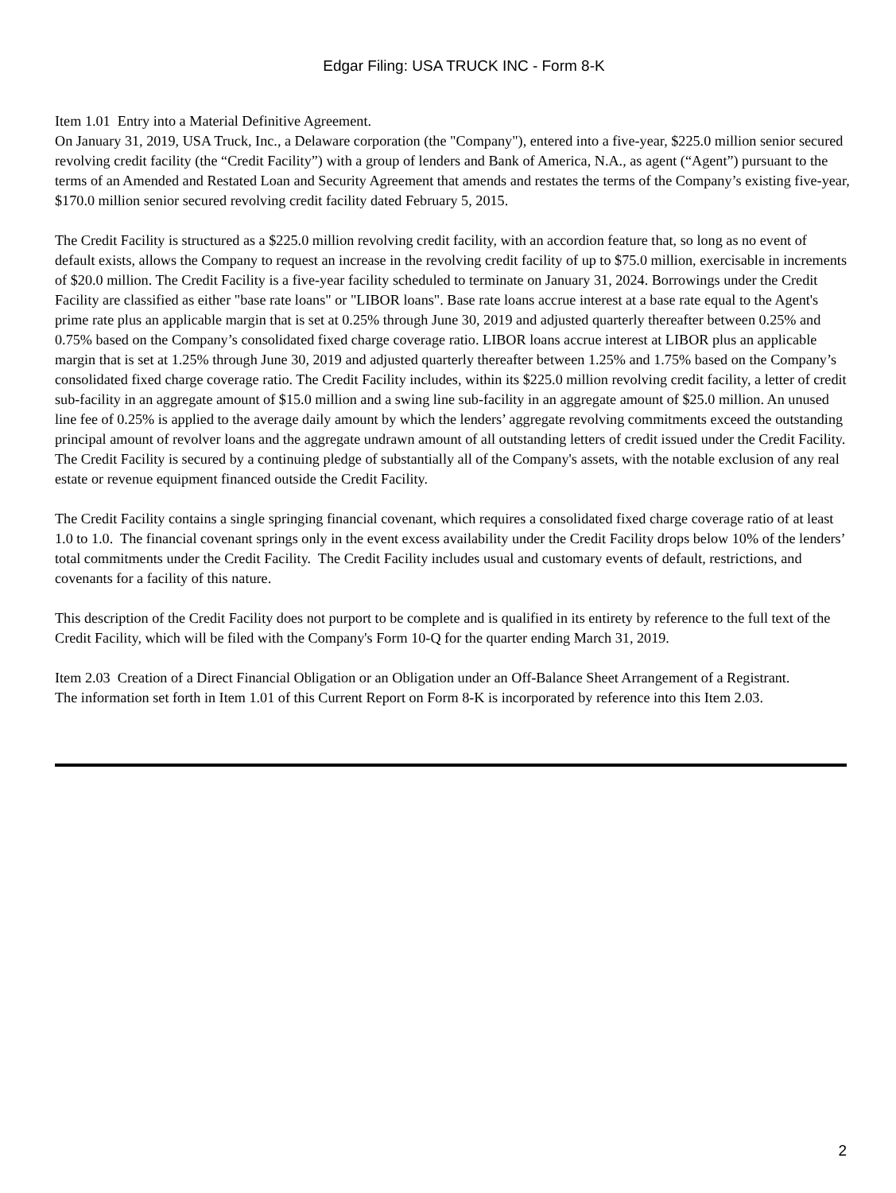Edgar Filing: USA TRUCK INC - Form 8-K
Item 1.01 Entry into a Material Definitive Agreement.
On January 31, 2019, USA Truck, Inc., a Delaware corporation (the "Company"), entered into a five-year, $225.0 million senior secured revolving credit facility (the “Credit Facility”) with a group of lenders and Bank of America, N.A., as agent (“Agent”) pursuant to the terms of an Amended and Restated Loan and Security Agreement that amends and restates the terms of the Company’s existing five-year, $170.0 million senior secured revolving credit facility dated February 5, 2015.
The Credit Facility is structured as a $225.0 million revolving credit facility, with an accordion feature that, so long as no event of default exists, allows the Company to request an increase in the revolving credit facility of up to $75.0 million, exercisable in increments of $20.0 million. The Credit Facility is a five-year facility scheduled to terminate on January 31, 2024. Borrowings under the Credit Facility are classified as either "base rate loans" or "LIBOR loans". Base rate loans accrue interest at a base rate equal to the Agent's prime rate plus an applicable margin that is set at 0.25% through June 30, 2019 and adjusted quarterly thereafter between 0.25% and 0.75% based on the Company’s consolidated fixed charge coverage ratio. LIBOR loans accrue interest at LIBOR plus an applicable margin that is set at 1.25% through June 30, 2019 and adjusted quarterly thereafter between 1.25% and 1.75% based on the Company’s consolidated fixed charge coverage ratio. The Credit Facility includes, within its $225.0 million revolving credit facility, a letter of credit sub-facility in an aggregate amount of $15.0 million and a swing line sub-facility in an aggregate amount of $25.0 million. An unused line fee of 0.25% is applied to the average daily amount by which the lenders’ aggregate revolving commitments exceed the outstanding principal amount of revolver loans and the aggregate undrawn amount of all outstanding letters of credit issued under the Credit Facility. The Credit Facility is secured by a continuing pledge of substantially all of the Company's assets, with the notable exclusion of any real estate or revenue equipment financed outside the Credit Facility.
The Credit Facility contains a single springing financial covenant, which requires a consolidated fixed charge coverage ratio of at least 1.0 to 1.0. The financial covenant springs only in the event excess availability under the Credit Facility drops below 10% of the lenders’ total commitments under the Credit Facility. The Credit Facility includes usual and customary events of default, restrictions, and covenants for a facility of this nature.
This description of the Credit Facility does not purport to be complete and is qualified in its entirety by reference to the full text of the Credit Facility, which will be filed with the Company's Form 10-Q for the quarter ending March 31, 2019.
Item 2.03 Creation of a Direct Financial Obligation or an Obligation under an Off-Balance Sheet Arrangement of a Registrant.
The information set forth in Item 1.01 of this Current Report on Form 8-K is incorporated by reference into this Item 2.03.
2